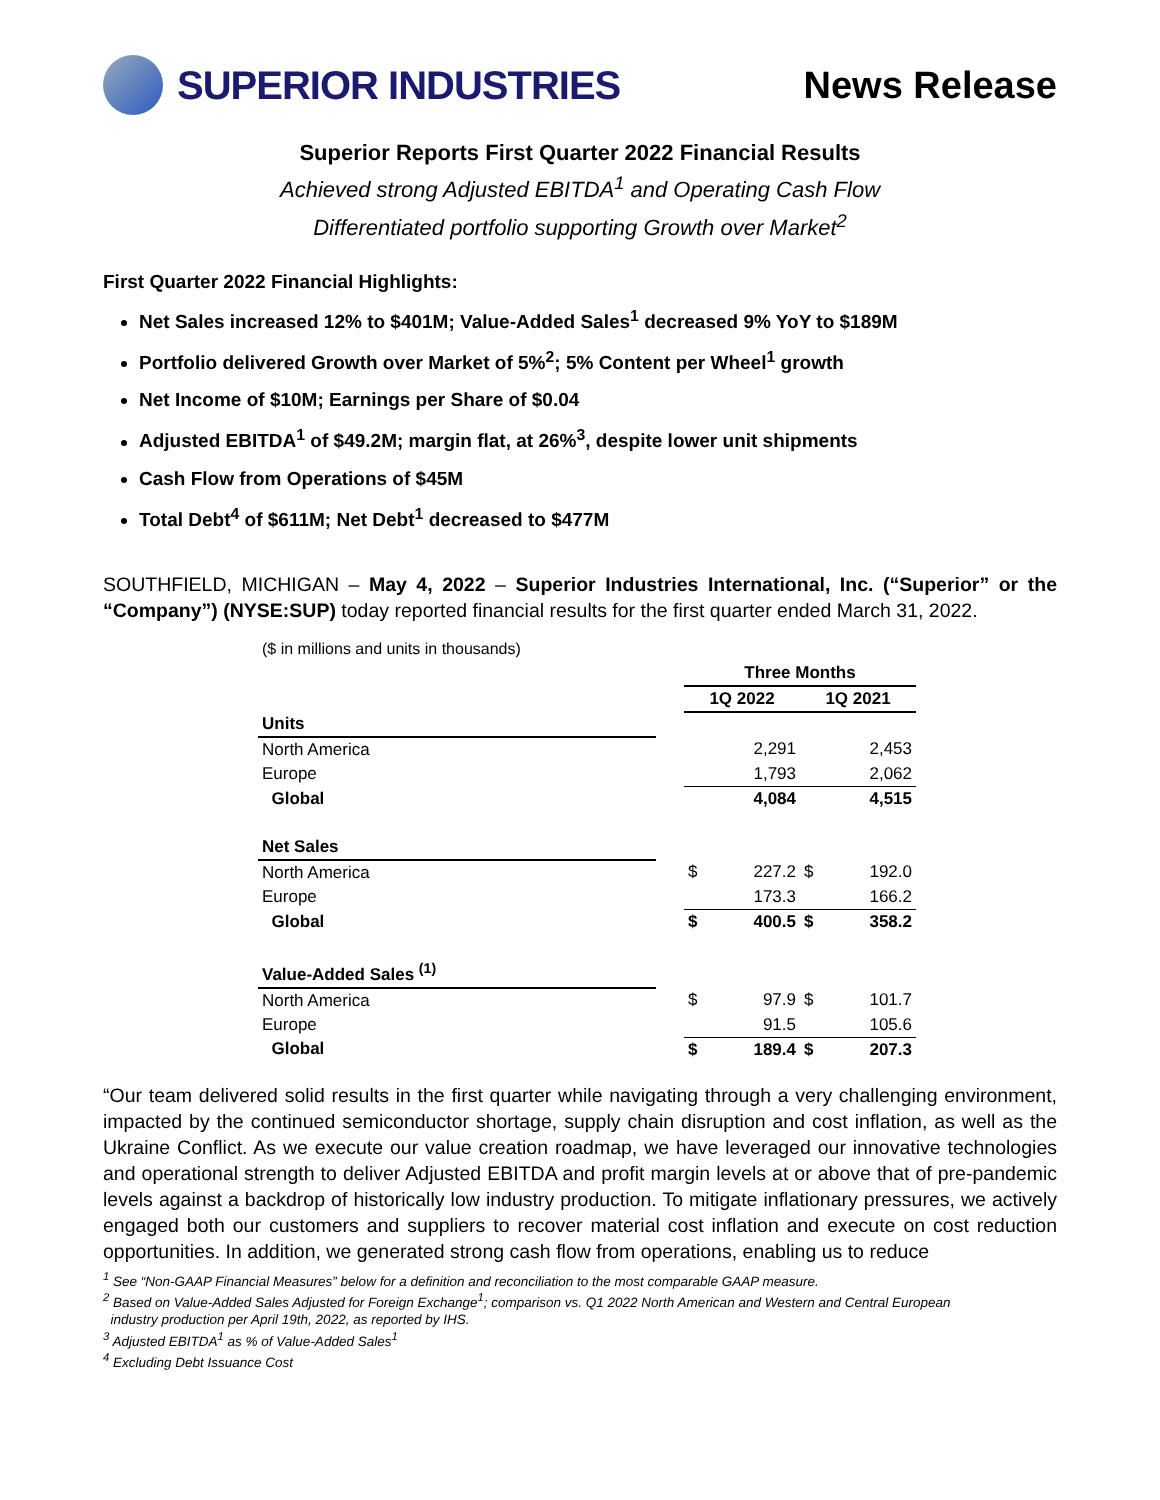SUPERIOR INDUSTRIES News Release
Superior Reports First Quarter 2022 Financial Results
Achieved strong Adjusted EBITDA<sup>1</sup> and Operating Cash Flow
Differentiated portfolio supporting Growth over Market<sup>2</sup>
First Quarter 2022 Financial Highlights:
Net Sales increased 12% to $401M; Value-Added Sales<sup>1</sup> decreased 9% YoY to $189M
Portfolio delivered Growth over Market of 5%<sup>2</sup>; 5% Content per Wheel<sup>1</sup> growth
Net Income of $10M; Earnings per Share of $0.04
Adjusted EBITDA<sup>1</sup> of $49.2M; margin flat, at 26%<sup>3</sup>, despite lower unit shipments
Cash Flow from Operations of $45M
Total Debt<sup>4</sup> of $611M; Net Debt<sup>1</sup> decreased to $477M
SOUTHFIELD, MICHIGAN – May 4, 2022 – Superior Industries International, Inc. (“Superior” or the “Company”) (NYSE:SUP) today reported financial results for the first quarter ended March 31, 2022.
| ($ in millions and units in thousands) | | | | | |
| | | Three Months | | | |
| | | 1Q 2022 | | 1Q 2021 | |
| Units | | | | | |
| North America | | | 2,291 | | 2,453 |
| Europe | | | 1,793 | | 2,062 |
| Global | | | 4,084 | | 4,515 |
| Net Sales | | | | | |
| North America | | $ | 227.2 | $ | 192.0 |
| Europe | | | 173.3 | | 166.2 |
| Global | | $ | 400.5 | $ | 358.2 |
| Value-Added Sales <sup>(1)</sup> | | | | | |
| North America | | $ | 97.9 | $ | 101.7 |
| Europe | | | 91.5 | | 105.6 |
| Global | | $ | 189.4 | $ | 207.3 |
“Our team delivered solid results in the first quarter while navigating through a very challenging environment, impacted by the continued semiconductor shortage, supply chain disruption and cost inflation, as well as the Ukraine Conflict. As we execute our value creation roadmap, we have leveraged our innovative technologies and operational strength to deliver Adjusted EBITDA and profit margin levels at or above that of pre-pandemic levels against a backdrop of historically low industry production. To mitigate inflationary pressures, we actively engaged both our customers and suppliers to recover material cost inflation and execute on cost reduction opportunities. In addition, we generated strong cash flow from operations, enabling us to reduce
<sup>1</sup> See “Non-GAAP Financial Measures” below for a definition and reconciliation to the most comparable GAAP measure.
<sup>2</sup> Based on Value-Added Sales Adjusted for Foreign Exchange<sup>1</sup>; comparison vs. Q1 2022 North American and Western and Central European
industry production per April 19th, 2022, as reported by IHS.
<sup>3</sup> Adjusted EBITDA<sup>1</sup> as % of Value-Added Sales<sup>1</sup>
<sup>4</sup> Excluding Debt Issuance Cost